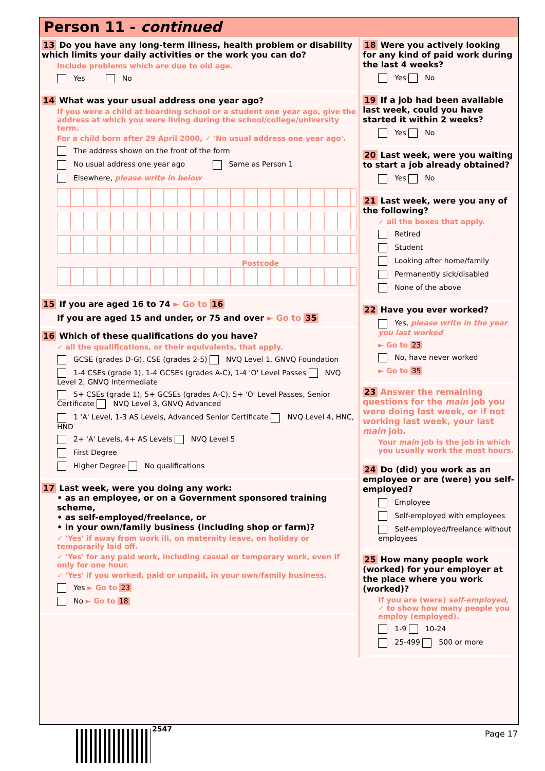Person 11 - continued
13 Do you have any long-term illness, health problem or disability which limits your daily activities or the work you can do?
Include problems which are due to old age.
Yes No
14 What was your usual address one year ago?
If you were a child at boarding school or a student one year ago, give the address at which you were living during the school/college/university term.
For a child born after 29 April 2000, ✓ 'No usual address one year ago'.
The address shown on the front of the form
No usual address one year ago Same as Person 1
Elsewhere, please write in below
Postcode
15 If you are aged 16 to 74 ► Go to 16
If you are aged 15 and under, or 75 and over ► Go to 35
16 Which of these qualifications do you have?
✓ all the qualifications, or their equivalents, that apply.
GCSE (grades D-G), CSE (grades 2-5) NVQ Level 1, GNVQ Foundation
1-4 CSEs (grade 1), 1-4 GCSEs (grades A-C), 1-4 'O' Level Passes NVQ Level 2, GNVQ Intermediate
5+ CSEs (grade 1), 5+ GCSEs (grades A-C), 5+ 'O' Level Passes, Senior Certificate NVQ Level 3, GNVQ Advanced
1 'A' Level, 1-3 AS Levels, Advanced Senior Certificate NVQ Level 4, HNC, HND
2+ 'A' Levels, 4+ AS Levels NVQ Level 5
First Degree
Higher Degree No qualifications
17 Last week, were you doing any work:
• as an employee, or on a Government sponsored training scheme,
• as self-employed/freelance, or
• in your own/family business (including shop or farm)?
✓ 'Yes' if away from work ill, on maternity leave, on holiday or temporarily laid off.
✓ 'Yes' for any paid work, including casual or temporary work, even if only for one hour.
✓ 'Yes' if you worked, paid or unpaid, in your own/family business.
Yes ► Go to 23
No ► Go to 18
18 Were you actively looking for any kind of paid work during the last 4 weeks?
Yes No
19 If a job had been available last week, could you have started it within 2 weeks?
Yes No
20 Last week, were you waiting to start a job already obtained?
Yes No
21 Last week, were you any of the following?
✓ all the boxes that apply.
Retired
Student
Looking after home/family
Permanently sick/disabled
None of the above
22 Have you ever worked?
Yes, please write in the year you last worked
► Go to 23
No, have never worked
► Go to 35
23 Answer the remaining questions for the main job you were doing last week, or if not working last week, your last main job.
Your main job is the job in which you usually work the most hours.
24 Do (did) you work as an employee or are (were) you self-employed?
Employee
Self-employed with employees
Self-employed/freelance without employees
25 How many people work (worked) for your employer at the place where you work (worked)?
If you are (were) self-employed, ✓ to show how many people you employ (employed).
1-9 10-24
25-499 500 or more
2547 Page 17